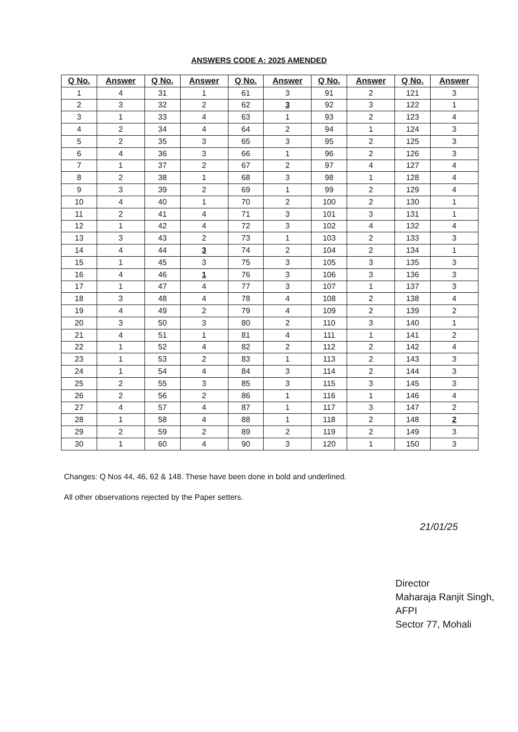ANSWERS CODE A: 2025 AMENDED
| Q No. | Answer | Q No. | Answer | Q No. | Answer | Q No. | Answer | Q No. | Answer |
| --- | --- | --- | --- | --- | --- | --- | --- | --- | --- |
| 1 | 4 | 31 | 1 | 61 | 3 | 91 | 2 | 121 | 3 |
| 2 | 3 | 32 | 2 | 62 | 3 | 92 | 3 | 122 | 1 |
| 3 | 1 | 33 | 4 | 63 | 1 | 93 | 2 | 123 | 4 |
| 4 | 2 | 34 | 4 | 64 | 2 | 94 | 1 | 124 | 3 |
| 5 | 2 | 35 | 3 | 65 | 3 | 95 | 2 | 125 | 3 |
| 6 | 4 | 36 | 3 | 66 | 1 | 96 | 2 | 126 | 3 |
| 7 | 1 | 37 | 2 | 67 | 2 | 97 | 4 | 127 | 4 |
| 8 | 2 | 38 | 1 | 68 | 3 | 98 | 1 | 128 | 4 |
| 9 | 3 | 39 | 2 | 69 | 1 | 99 | 2 | 129 | 4 |
| 10 | 4 | 40 | 1 | 70 | 2 | 100 | 2 | 130 | 1 |
| 11 | 2 | 41 | 4 | 71 | 3 | 101 | 3 | 131 | 1 |
| 12 | 1 | 42 | 4 | 72 | 3 | 102 | 4 | 132 | 4 |
| 13 | 3 | 43 | 2 | 73 | 1 | 103 | 2 | 133 | 3 |
| 14 | 4 | 44 | 3 | 74 | 2 | 104 | 2 | 134 | 1 |
| 15 | 1 | 45 | 3 | 75 | 3 | 105 | 3 | 135 | 3 |
| 16 | 4 | 46 | 1 | 76 | 3 | 106 | 3 | 136 | 3 |
| 17 | 1 | 47 | 4 | 77 | 3 | 107 | 1 | 137 | 3 |
| 18 | 3 | 48 | 4 | 78 | 4 | 108 | 2 | 138 | 4 |
| 19 | 4 | 49 | 2 | 79 | 4 | 109 | 2 | 139 | 2 |
| 20 | 3 | 50 | 3 | 80 | 2 | 110 | 3 | 140 | 1 |
| 21 | 4 | 51 | 1 | 81 | 4 | 111 | 1 | 141 | 2 |
| 22 | 1 | 52 | 4 | 82 | 2 | 112 | 2 | 142 | 4 |
| 23 | 1 | 53 | 2 | 83 | 1 | 113 | 2 | 143 | 3 |
| 24 | 1 | 54 | 4 | 84 | 3 | 114 | 2 | 144 | 3 |
| 25 | 2 | 55 | 3 | 85 | 3 | 115 | 3 | 145 | 3 |
| 26 | 2 | 56 | 2 | 86 | 1 | 116 | 1 | 146 | 4 |
| 27 | 4 | 57 | 4 | 87 | 1 | 117 | 3 | 147 | 2 |
| 28 | 1 | 58 | 4 | 88 | 1 | 118 | 2 | 148 | 2 |
| 29 | 2 | 59 | 2 | 89 | 2 | 119 | 2 | 149 | 3 |
| 30 | 1 | 60 | 4 | 90 | 3 | 120 | 1 | 150 | 3 |
Changes: Q Nos 44, 46, 62 & 148. These have been done in bold and underlined.
All other observations rejected by the Paper setters.
21/01/25
Director
Maharaja Ranjit Singh, AFPI
Sector 77, Mohali